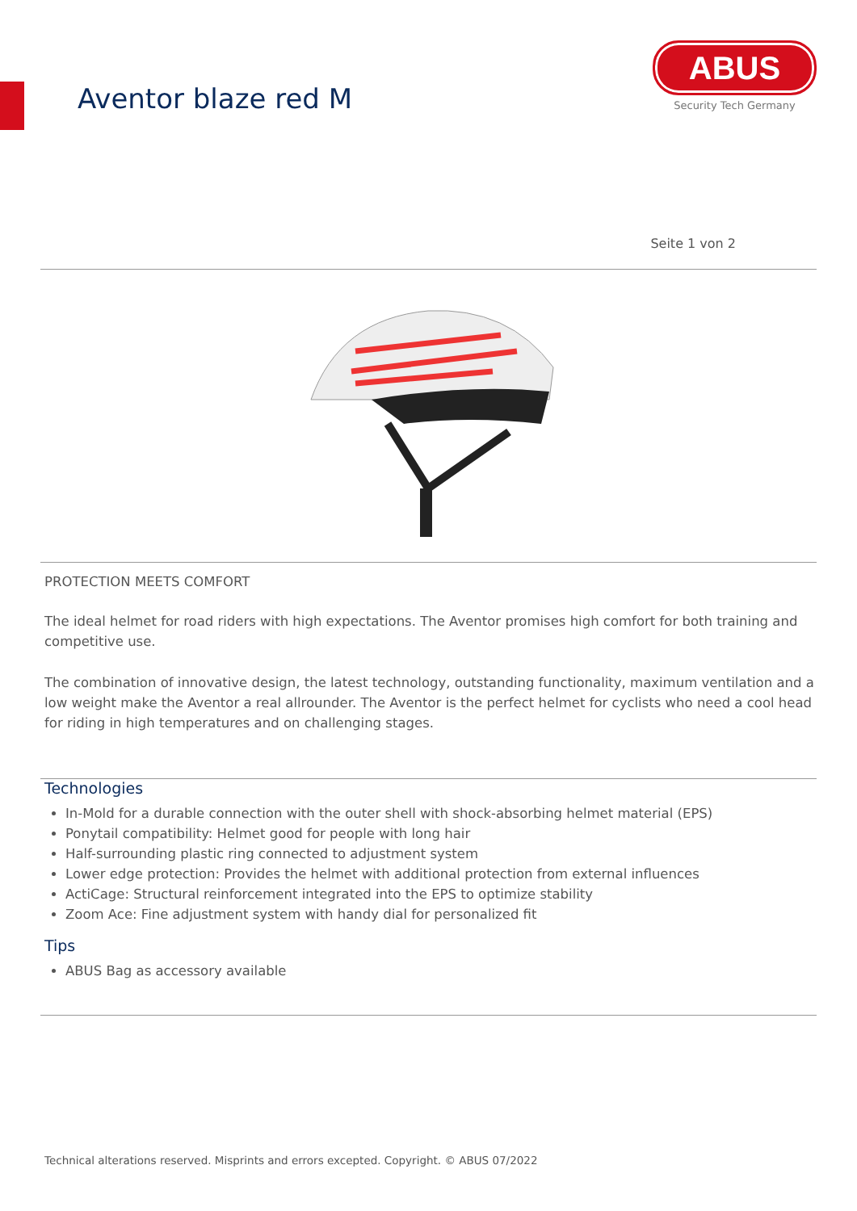Aventor blaze red M
ABUS
Security Tech Germany
Seite 1 von 2
PROTECTION MEETS COMFORT
The ideal helmet for road riders with high expectations. The Aventor promises high comfort for both training and competitive use.
The combination of innovative design, the latest technology, outstanding functionality, maximum ventilation and a low weight make the Aventor a real allrounder. The Aventor is the perfect helmet for cyclists who need a cool head for riding in high temperatures and on challenging stages.
Technologies
In-Mold for a durable connection with the outer shell with shock-absorbing helmet material (EPS)
Ponytail compatibility: Helmet good for people with long hair
Half-surrounding plastic ring connected to adjustment system
Lower edge protection: Provides the helmet with additional protection from external influences
ActiCage: Structural reinforcement integrated into the EPS to optimize stability
Zoom Ace: Fine adjustment system with handy dial for personalized fit
Tips
ABUS Bag as accessory available
Technical alterations reserved. Misprints and errors excepted. Copyright. © ABUS 07/2022